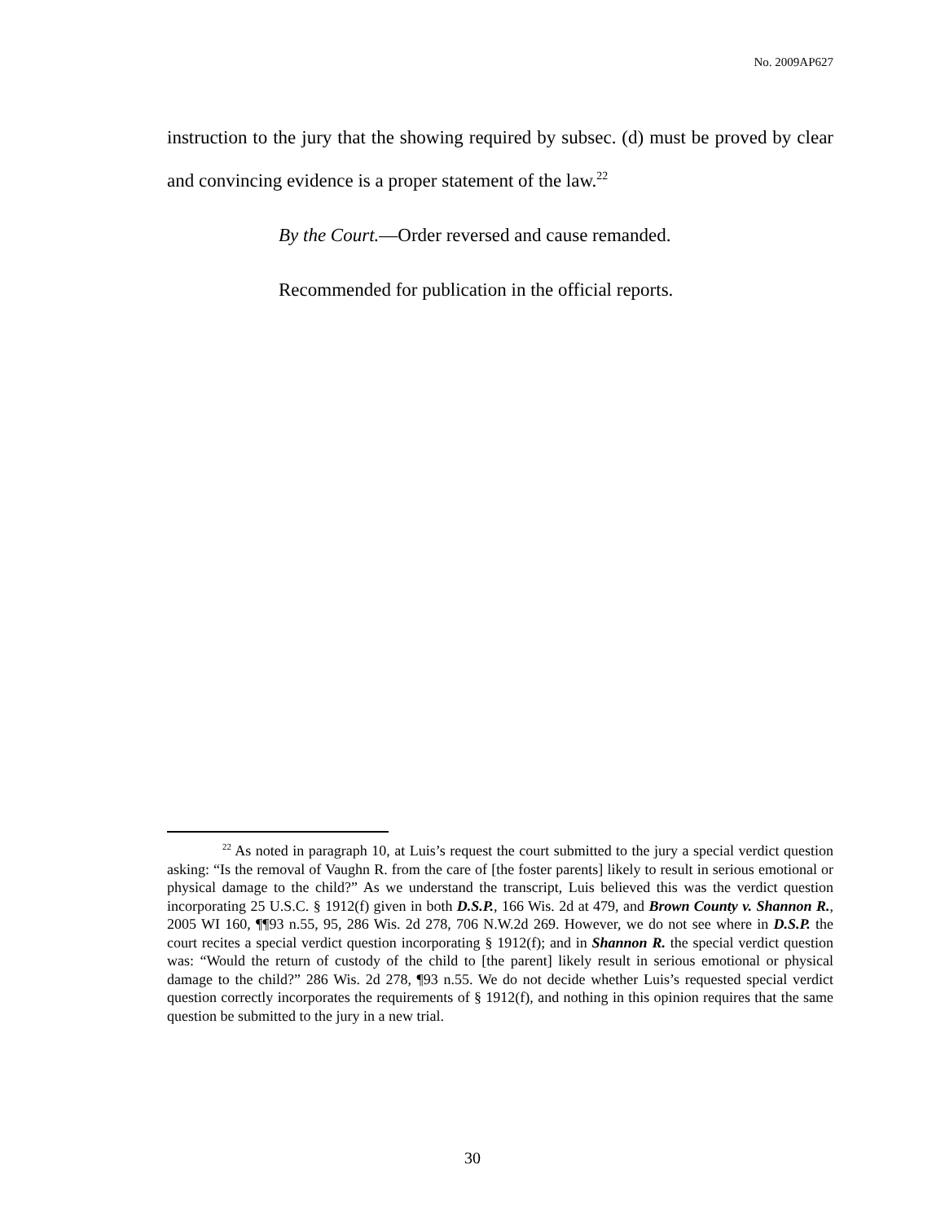No. 2009AP627
instruction to the jury that the showing required by subsec. (d) must be proved by clear and convincing evidence is a proper statement of the law.<sup>22</sup>
By the Court.—Order reversed and cause remanded.
Recommended for publication in the official reports.
<sup>22</sup> As noted in paragraph 10, at Luis’s request the court submitted to the jury a special verdict question asking: “Is the removal of Vaughn R. from the care of [the foster parents] likely to result in serious emotional or physical damage to the child?” As we understand the transcript, Luis believed this was the verdict question incorporating 25 U.S.C. § 1912(f) given in both D.S.P., 166 Wis. 2d at 479, and Brown County v. Shannon R., 2005 WI 160, ¶¶93 n.55, 95, 286 Wis. 2d 278, 706 N.W.2d 269. However, we do not see where in D.S.P. the court recites a special verdict question incorporating § 1912(f); and in Shannon R. the special verdict question was: “Would the return of custody of the child to [the parent] likely result in serious emotional or physical damage to the child?” 286 Wis. 2d 278, ¶93 n.55. We do not decide whether Luis’s requested special verdict question correctly incorporates the requirements of § 1912(f), and nothing in this opinion requires that the same question be submitted to the jury in a new trial.
30